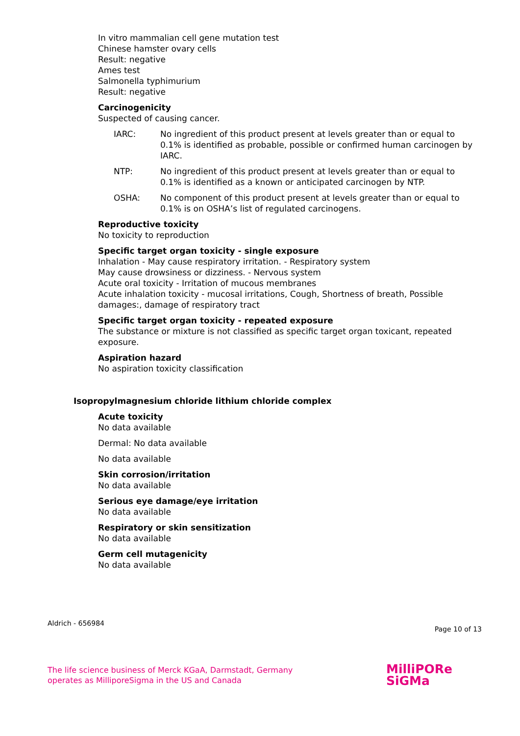In vitro mammalian cell gene mutation test
Chinese hamster ovary cells
Result: negative
Ames test
Salmonella typhimurium
Result: negative
Carcinogenicity
Suspected of causing cancer.
IARC: No ingredient of this product present at levels greater than or equal to 0.1% is identified as probable, possible or confirmed human carcinogen by IARC.
NTP: No ingredient of this product present at levels greater than or equal to 0.1% is identified as a known or anticipated carcinogen by NTP.
OSHA: No component of this product present at levels greater than or equal to 0.1% is on OSHA’s list of regulated carcinogens.
Reproductive toxicity
No toxicity to reproduction
Specific target organ toxicity - single exposure
Inhalation - May cause respiratory irritation. - Respiratory system
May cause drowsiness or dizziness. - Nervous system
Acute oral toxicity - Irritation of mucous membranes
Acute inhalation toxicity - mucosal irritations, Cough, Shortness of breath, Possible damages:, damage of respiratory tract
Specific target organ toxicity - repeated exposure
The substance or mixture is not classified as specific target organ toxicant, repeated exposure.
Aspiration hazard
No aspiration toxicity classification
Isopropylmagnesium chloride lithium chloride complex
Acute toxicity
No data available
Dermal: No data available
No data available
Skin corrosion/irritation
No data available
Serious eye damage/eye irritation
No data available
Respiratory or skin sensitization
No data available
Germ cell mutagenicity
No data available
Aldrich - 656984 Page 10 of 13
The life science business of Merck KGaA, Darmstadt, Germany
operates as MilliporeSigma in the US and Canada
MilliPORe
SiGMa